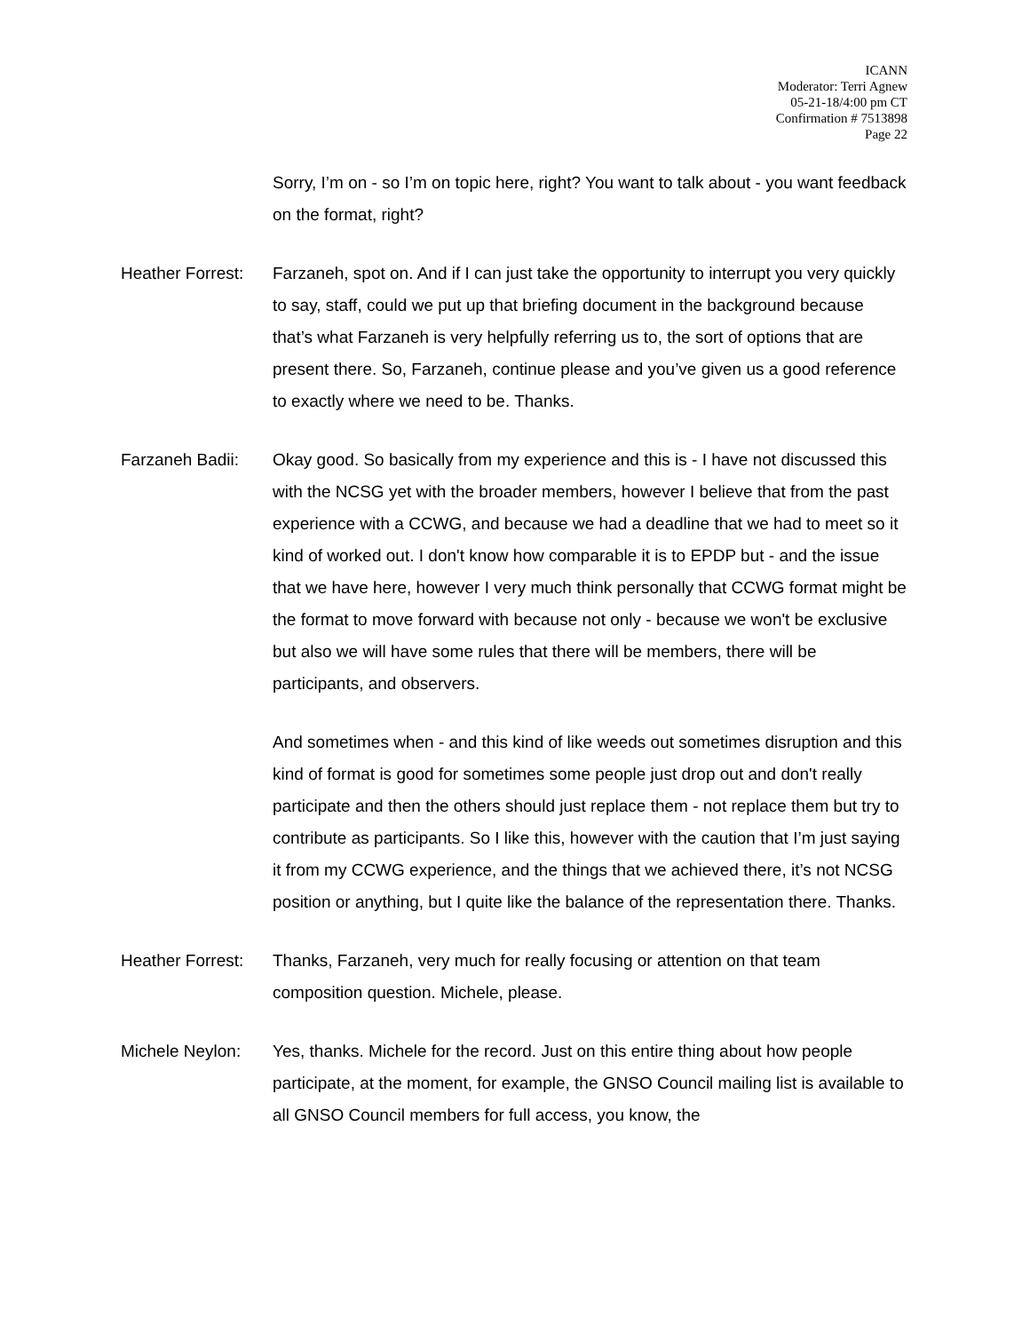ICANN
Moderator: Terri Agnew
05-21-18/4:00 pm CT
Confirmation # 7513898
Page 22
Sorry, I’m on - so I’m on topic here, right? You want to talk about - you want feedback on the format, right?
Heather Forrest:
Farzaneh, spot on. And if I can just take the opportunity to interrupt you very quickly to say, staff, could we put up that briefing document in the background because that’s what Farzaneh is very helpfully referring us to, the sort of options that are present there. So, Farzaneh, continue please and you’ve given us a good reference to exactly where we need to be. Thanks.
Farzaneh Badii: Okay good. So basically from my experience and this is - I have not discussed this with the NCSG yet with the broader members, however I believe that from the past experience with a CCWG, and because we had a deadline that we had to meet so it kind of worked out. I don't know how comparable it is to EPDP but - and the issue that we have here, however I very much think personally that CCWG format might be the format to move forward with because not only - because we won't be exclusive but also we will have some rules that there will be members, there will be participants, and observers.
And sometimes when - and this kind of like weeds out sometimes disruption and this kind of format is good for sometimes some people just drop out and don't really participate and then the others should just replace them - not replace them but try to contribute as participants. So I like this, however with the caution that I’m just saying it from my CCWG experience, and the things that we achieved there, it’s not NCSG position or anything, but I quite like the balance of the representation there. Thanks.
Heather Forrest:
Thanks, Farzaneh, very much for really focusing or attention on that team composition question. Michele, please.
Michele Neylon: Yes, thanks. Michele for the record. Just on this entire thing about how people participate, at the moment, for example, the GNSO Council mailing list is available to all GNSO Council members for full access, you know, the